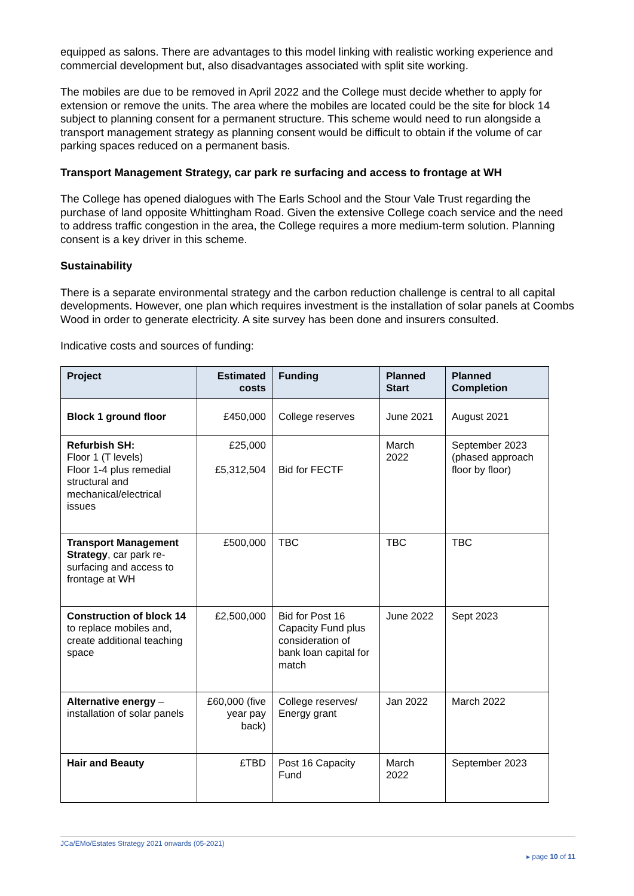equipped as salons. There are advantages to this model linking with realistic working experience and commercial development but, also disadvantages associated with split site working.
The mobiles are due to be removed in April 2022 and the College must decide whether to apply for extension or remove the units. The area where the mobiles are located could be the site for block 14 subject to planning consent for a permanent structure. This scheme would need to run alongside a transport management strategy as planning consent would be difficult to obtain if the volume of car parking spaces reduced on a permanent basis.
Transport Management Strategy, car park re surfacing and access to frontage at WH
The College has opened dialogues with The Earls School and the Stour Vale Trust regarding the purchase of land opposite Whittingham Road. Given the extensive College coach service and the need to address traffic congestion in the area, the College requires a more medium-term solution. Planning consent is a key driver in this scheme.
Sustainability
There is a separate environmental strategy and the carbon reduction challenge is central to all capital developments. However, one plan which requires investment is the installation of solar panels at Coombs Wood in order to generate electricity. A site survey has been done and insurers consulted.
Indicative costs and sources of funding:
| Project | Estimated costs | Funding | Planned Start | Planned Completion |
| --- | --- | --- | --- | --- |
| Block 1 ground floor | £450,000 | College reserves | June 2021 | August 2021 |
| Refurbish SH: Floor 1 (T levels) Floor 1-4 plus remedial structural and mechanical/electrical issues | £25,000 £5,312,504 | Bid for FECTF | March 2022 | September 2023 (phased approach floor by floor) |
| Transport Management Strategy , car park re-surfacing and access to frontage at WH | £500,000 | TBC | TBC | TBC |
| Construction of block 14 to replace mobiles and, create additional teaching space | £2,500,000 | Bid for Post 16 Capacity Fund plus consideration of bank loan capital for match | June 2022 | Sept 2023 |
| Alternative energy – installation of solar panels | £60,000 (five year pay back) | College reserves/ Energy grant | Jan 2022 | March 2022 |
| Hair and Beauty | £TBD | Post 16 Capacity Fund | March 2022 | September 2023 |
JCa/EMo/Estates Strategy 2021 onwards (05-2021)
▸ page 10 of 11